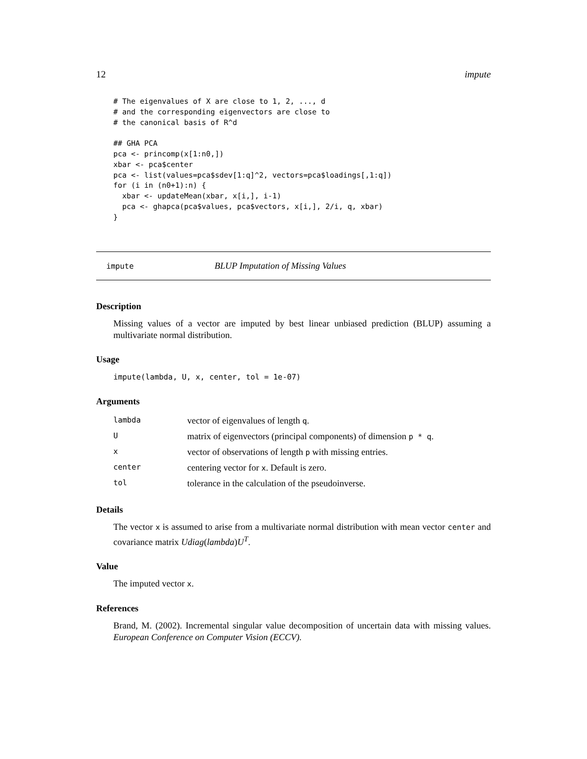12 impute
# The eigenvalues of X are close to 1, 2, ..., d
# and the corresponding eigenvectors are close to
# the canonical basis of R^d

## GHA PCA
pca <- princomp(x[1:n0,])
xbar <- pca$center
pca <- list(values=pca$sdev[1:q]^2, vectors=pca$loadings[,1:q])
for (i in (n0+1):n) {
  xbar <- updateMean(xbar, x[i,], i-1)
  pca <- ghapca(pca$values, pca$vectors, x[i,], 2/i, q, xbar)
}
impute BLUP Imputation of Missing Values
Description
Missing values of a vector are imputed by best linear unbiased prediction (BLUP) assuming a multivariate normal distribution.
Usage
impute(lambda, U, x, center, tol = 1e-07)
Arguments
| lambda | vector of eigenvalues of length q . |
| U | matrix of eigenvectors (principal components) of dimension p * q . |
| x | vector of observations of length p with missing entries. |
| center | centering vector for x . Default is zero. |
| tol | tolerance in the calculation of the pseudoinverse. |
Details
The vector x is assumed to arise from a multivariate normal distribution with mean vector center and covariance matrix Udiag(lambda)U<sup>T</sup>.
Value
The imputed vector x.
References
Brand, M. (2002). Incremental singular value decomposition of uncertain data with missing values. European Conference on Computer Vision (ECCV).